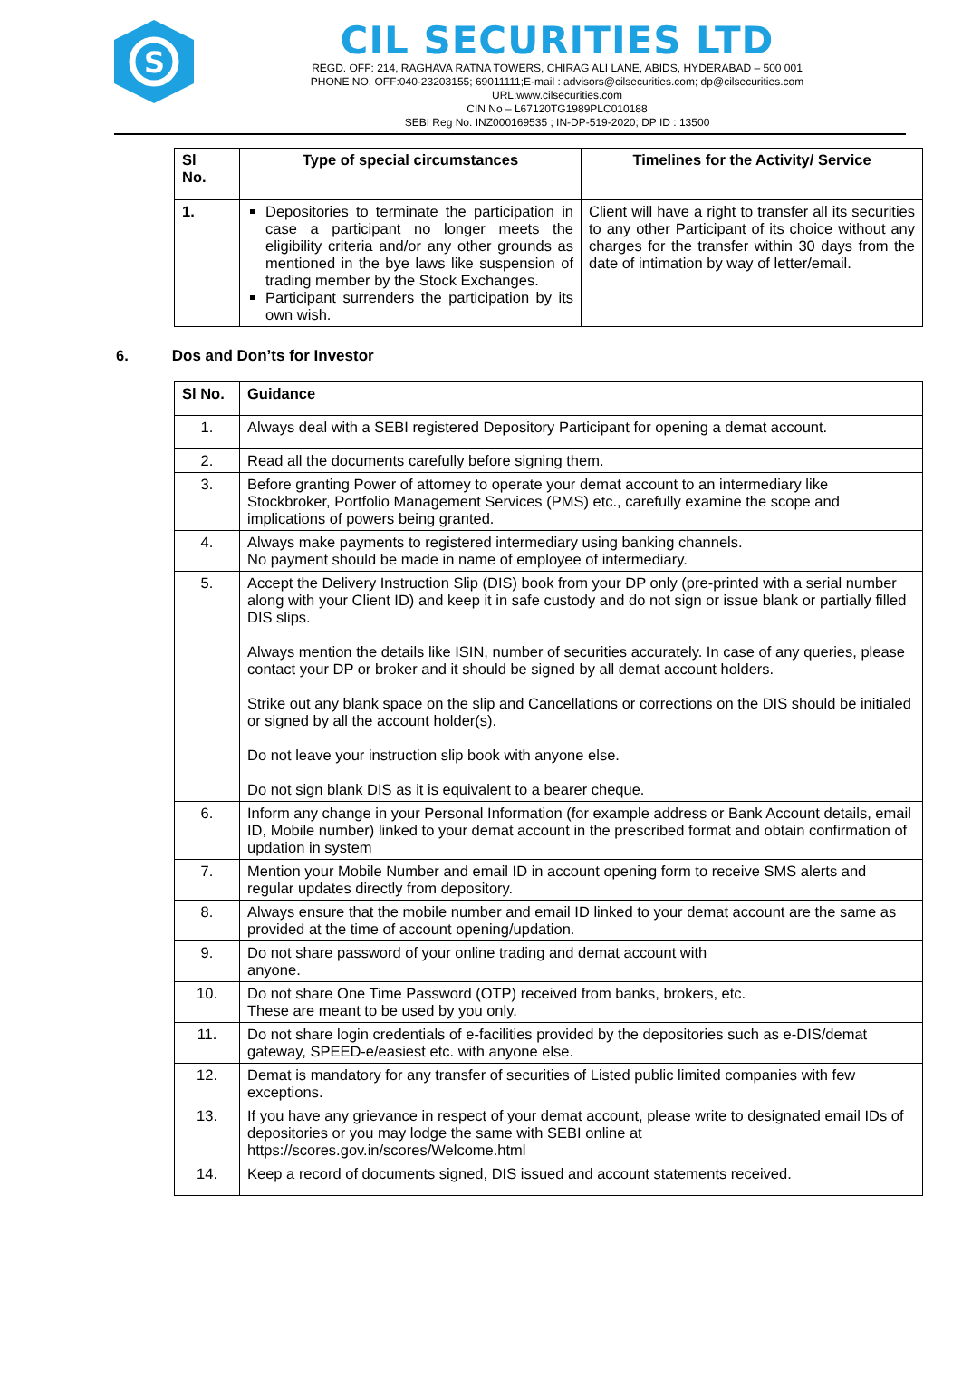S
CIL SECURITIES LTD
REGD. OFF: 214, RAGHAVA RATNA TOWERS, CHIRAG ALI LANE, ABIDS, HYDERABAD – 500 001
PHONE NO. OFF:040-23203155; 69011111;E-mail : advisors@cilsecurities.com; dp@cilsecurities.com
URL:www.cilsecurities.com
CIN No – L67120TG1989PLC010188
SEBI Reg No. INZ000169535 ; IN-DP-519-2020; DP ID : 13500
| Sl No. | Type of special circumstances | Timelines for the Activity/ Service |
| --- | --- | --- |
| 1. | Depositories to terminate the participation in case a participant no longer meets the eligibility criteria and/or any other grounds as mentioned in the bye laws like suspension of trading member by the Stock Exchanges. Participant surrenders the participation by its own wish. | Client will have a right to transfer all its securities to any other Participant of its choice without any charges for the transfer within 30 days from the date of intimation by way of letter/email. |
6. Dos and Don’ts for Investor
| Sl No. | Guidance |
| --- | --- |
| 1. | Always deal with a SEBI registered Depository Participant for opening a demat account. |
| 2. | Read all the documents carefully before signing them. |
| 3. | Before granting Power of attorney to operate your demat account to an intermediary like Stockbroker, Portfolio Management Services (PMS) etc., carefully examine the scope and implications of powers being granted. |
| 4. | Always make payments to registered intermediary using banking channels. No payment should be made in name of employee of intermediary. |
| 5. | Accept the Delivery Instruction Slip (DIS) book from your DP only (pre-printed with a serial number along with your Client ID) and keep it in safe custody and do not sign or issue blank or partially filled DIS slips. Always mention the details like ISIN, number of securities accurately. In case of any queries, please contact your DP or broker and it should be signed by all demat account holders. Strike out any blank space on the slip and Cancellations or corrections on the DIS should be initialed or signed by all the account holder(s). Do not leave your instruction slip book with anyone else. Do not sign blank DIS as it is equivalent to a bearer cheque. |
| 6. | Inform any change in your Personal Information (for example address or Bank Account details, email ID, Mobile number) linked to your demat account in the prescribed format and obtain confirmation of updation in system |
| 7. | Mention your Mobile Number and email ID in account opening form to receive SMS alerts and regular updates directly from depository. |
| 8. | Always ensure that the mobile number and email ID linked to your demat account are the same as provided at the time of account opening/updation. |
| 9. | Do not share password of your online trading and demat account with anyone. |
| 10. | Do not share One Time Password (OTP) received from banks, brokers, etc. These are meant to be used by you only. |
| 11. | Do not share login credentials of e-facilities provided by the depositories such as e-DIS/demat gateway, SPEED-e/easiest etc. with anyone else. |
| 12. | Demat is mandatory for any transfer of securities of Listed public limited companies with few exceptions. |
| 13. | If you have any grievance in respect of your demat account, please write to designated email IDs of depositories or you may lodge the same with SEBI online at https://scores.gov.in/scores/Welcome.html |
| 14. | Keep a record of documents signed, DIS issued and account statements received. |